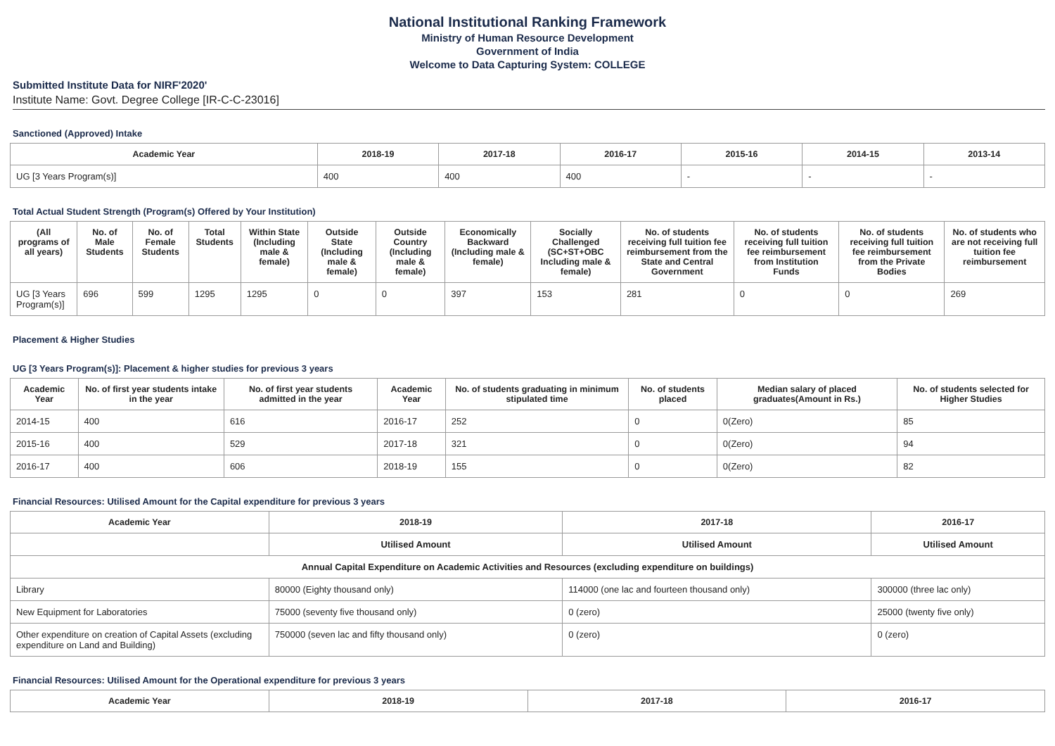National Institutional Ranking Framework
Ministry of Human Resource Development
Government of India
Welcome to Data Capturing System: COLLEGE
Submitted Institute Data for NIRF'2020'
Institute Name: Govt. Degree College [IR-C-C-23016]
Sanctioned (Approved) Intake
| Academic Year | 2018-19 | 2017-18 | 2016-17 | 2015-16 | 2014-15 | 2013-14 |
| --- | --- | --- | --- | --- | --- | --- |
| UG [3 Years Program(s)] | 400 | 400 | 400 | - | - | - |
Total Actual Student Strength (Program(s) Offered by Your Institution)
| (All programs of all years) | No. of Male Students | No. of Female Students | Total Students | Within State (Including male & female) | Outside State (Including male & female) | Outside Country (Including male & female) | Economically Backward (Including male & female) | Socially Challenged (SC+ST+OBC Including male & female) | No. of students receiving full tuition fee reimbursement from the State and Central Government | No. of students receiving full tuition fee reimbursement from Institution Funds | No. of students receiving full tuition fee reimbursement from the Private Bodies | No. of students who are not receiving full tuition fee reimbursement |
| --- | --- | --- | --- | --- | --- | --- | --- | --- | --- | --- | --- | --- |
| UG [3 Years Program(s)] | 696 | 599 | 1295 | 1295 | 0 | 0 | 397 | 153 | 281 | 0 | 0 | 269 |
Placement & Higher Studies
UG [3 Years Program(s)]: Placement & higher studies for previous 3 years
| Academic Year | No. of first year students intake in the year | No. of first year students admitted in the year | Academic Year | No. of students graduating in minimum stipulated time | No. of students placed | Median salary of placed graduates(Amount in Rs.) | No. of students selected for Higher Studies |
| --- | --- | --- | --- | --- | --- | --- | --- |
| 2014-15 | 400 | 616 | 2016-17 | 252 | 0 | 0(Zero) | 85 |
| 2015-16 | 400 | 529 | 2017-18 | 321 | 0 | 0(Zero) | 94 |
| 2016-17 | 400 | 606 | 2018-19 | 155 | 0 | 0(Zero) | 82 |
Financial Resources: Utilised Amount for the Capital expenditure for previous 3 years
| Academic Year | 2018-19 | 2017-18 | 2016-17 |
| --- | --- | --- | --- |
| | Utilised Amount | Utilised Amount | Utilised Amount |
| Annual Capital Expenditure on Academic Activities and Resources (excluding expenditure on buildings) | | | |
| Library | 80000 (Eighty thousand only) | 114000 (one lac and fourteen thousand only) | 300000 (three lac only) |
| New Equipment for Laboratories | 75000 (seventy five thousand only) | 0 (zero) | 25000 (twenty five only) |
| Other expenditure on creation of Capital Assets (excluding expenditure on Land and Building) | 750000 (seven lac and fifty thousand only) | 0 (zero) | 0 (zero) |
Financial Resources: Utilised Amount for the Operational expenditure for previous 3 years
| Academic Year | 2018-19 | 2017-18 | 2016-17 |
| --- | --- | --- | --- |